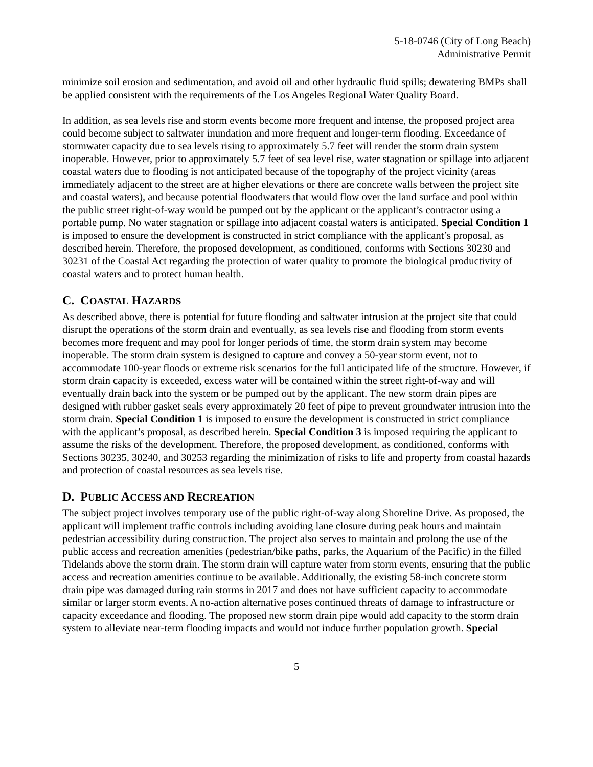5-18-0746 (City of Long Beach)
Administrative Permit
minimize soil erosion and sedimentation, and avoid oil and other hydraulic fluid spills; dewatering BMPs shall be applied consistent with the requirements of the Los Angeles Regional Water Quality Board.
In addition, as sea levels rise and storm events become more frequent and intense, the proposed project area could become subject to saltwater inundation and more frequent and longer-term flooding. Exceedance of stormwater capacity due to sea levels rising to approximately 5.7 feet will render the storm drain system inoperable. However, prior to approximately 5.7 feet of sea level rise, water stagnation or spillage into adjacent coastal waters due to flooding is not anticipated because of the topography of the project vicinity (areas immediately adjacent to the street are at higher elevations or there are concrete walls between the project site and coastal waters), and because potential floodwaters that would flow over the land surface and pool within the public street right-of-way would be pumped out by the applicant or the applicant’s contractor using a portable pump. No water stagnation or spillage into adjacent coastal waters is anticipated. Special Condition 1 is imposed to ensure the development is constructed in strict compliance with the applicant’s proposal, as described herein. Therefore, the proposed development, as conditioned, conforms with Sections 30230 and 30231 of the Coastal Act regarding the protection of water quality to promote the biological productivity of coastal waters and to protect human health.
C. COASTAL HAZARDS
As described above, there is potential for future flooding and saltwater intrusion at the project site that could disrupt the operations of the storm drain and eventually, as sea levels rise and flooding from storm events becomes more frequent and may pool for longer periods of time, the storm drain system may become inoperable. The storm drain system is designed to capture and convey a 50-year storm event, not to accommodate 100-year floods or extreme risk scenarios for the full anticipated life of the structure. However, if storm drain capacity is exceeded, excess water will be contained within the street right-of-way and will eventually drain back into the system or be pumped out by the applicant. The new storm drain pipes are designed with rubber gasket seals every approximately 20 feet of pipe to prevent groundwater intrusion into the storm drain. Special Condition 1 is imposed to ensure the development is constructed in strict compliance with the applicant’s proposal, as described herein. Special Condition 3 is imposed requiring the applicant to assume the risks of the development. Therefore, the proposed development, as conditioned, conforms with Sections 30235, 30240, and 30253 regarding the minimization of risks to life and property from coastal hazards and protection of coastal resources as sea levels rise.
D. PUBLIC ACCESS AND RECREATION
The subject project involves temporary use of the public right-of-way along Shoreline Drive. As proposed, the applicant will implement traffic controls including avoiding lane closure during peak hours and maintain pedestrian accessibility during construction. The project also serves to maintain and prolong the use of the public access and recreation amenities (pedestrian/bike paths, parks, the Aquarium of the Pacific) in the filled Tidelands above the storm drain. The storm drain will capture water from storm events, ensuring that the public access and recreation amenities continue to be available. Additionally, the existing 58-inch concrete storm drain pipe was damaged during rain storms in 2017 and does not have sufficient capacity to accommodate similar or larger storm events. A no-action alternative poses continued threats of damage to infrastructure or capacity exceedance and flooding. The proposed new storm drain pipe would add capacity to the storm drain system to alleviate near-term flooding impacts and would not induce further population growth. Special
5